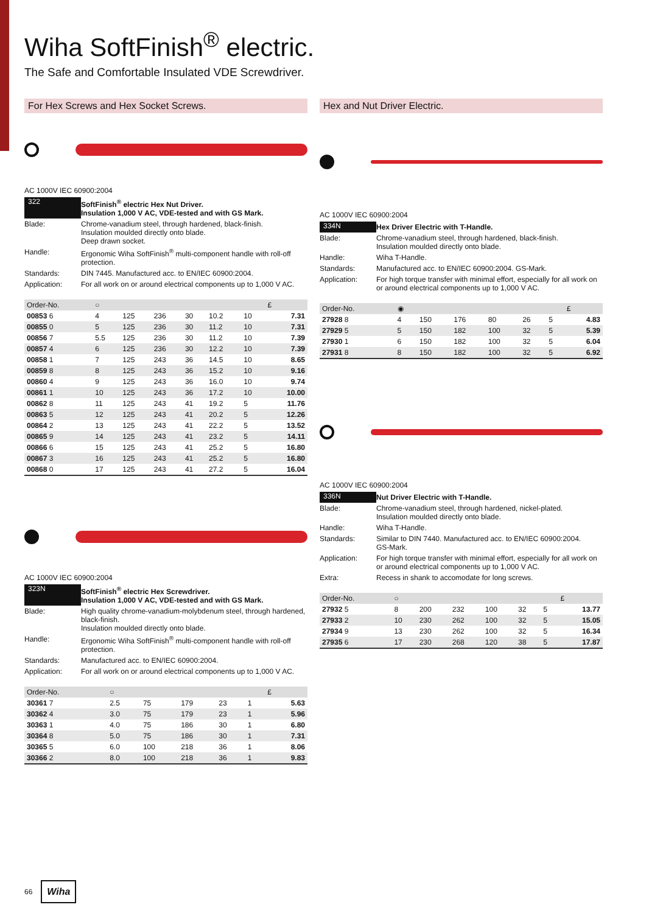Wiha SoftFinish<sup>®</sup> electric.
The Safe and Comfortable Insulated VDE Screwdriver.
For Hex Screws and Hex Socket Screws.
AC 1000V IEC 60900:2004
| 322 | SoftFinish<sup>®</sup> electric Hex Nut Driver. Insulation 1,000 V AC, VDE-tested and with GS Mark. |
| Blade: | Chrome-vanadium steel, through hardened, black-finish. Insulation moulded directly onto blade. Deep drawn socket. |
| Handle: | Ergonomic Wiha SoftFinish<sup>®</sup> multi-component handle with roll-off protection. |
| Standards: | DIN 7445. Manufactured acc. to EN/IEC 60900:2004. |
| Application: | For all work on or around electrical components up to 1,000 V AC. |
| Order-No. | ○ | | | | | | £ |
| --- | --- | --- | --- | --- | --- | --- | --- |
| 00853 6 | 4 | 125 | 236 | 30 | 10.2 | 10 | 7.31 |
| 00855 0 | 5 | 125 | 236 | 30 | 11.2 | 10 | 7.31 |
| 00856 7 | 5.5 | 125 | 236 | 30 | 11.2 | 10 | 7.39 |
| 00857 4 | 6 | 125 | 236 | 30 | 12.2 | 10 | 7.39 |
| 00858 1 | 7 | 125 | 243 | 36 | 14.5 | 10 | 8.65 |
| 00859 8 | 8 | 125 | 243 | 36 | 15.2 | 10 | 9.16 |
| 00860 4 | 9 | 125 | 243 | 36 | 16.0 | 10 | 9.74 |
| 00861 1 | 10 | 125 | 243 | 36 | 17.2 | 10 | 10.00 |
| 00862 8 | 11 | 125 | 243 | 41 | 19.2 | 5 | 11.76 |
| 00863 5 | 12 | 125 | 243 | 41 | 20.2 | 5 | 12.26 |
| 00864 2 | 13 | 125 | 243 | 41 | 22.2 | 5 | 13.52 |
| 00865 9 | 14 | 125 | 243 | 41 | 23.2 | 5 | 14.11 |
| 00866 6 | 15 | 125 | 243 | 41 | 25.2 | 5 | 16.80 |
| 00867 3 | 16 | 125 | 243 | 41 | 25.2 | 5 | 16.80 |
| 00868 0 | 17 | 125 | 243 | 41 | 27.2 | 5 | 16.04 |
AC 1000V IEC 60900:2004
| 323N | SoftFinish<sup>®</sup> electric Hex Screwdriver. Insulation 1,000 V AC, VDE-tested and with GS Mark. |
| Blade: | High quality chrome-vanadium-molybdenum steel, through hardened, black-finish. Insulation moulded directly onto blade. |
| Handle: | Ergonomic Wiha SoftFinish<sup>®</sup> multi-component handle with roll-off protection. |
| Standards: | Manufactured acc. to EN/IEC 60900:2004. |
| Application: | For all work on or around electrical components up to 1,000 V AC. |
| Order-No. | ○ | | | | | £ |
| --- | --- | --- | --- | --- | --- | --- |
| 30361 7 | 2.5 | 75 | 179 | 23 | 1 | 5.63 |
| 30362 4 | 3.0 | 75 | 179 | 23 | 1 | 5.96 |
| 30363 1 | 4.0 | 75 | 186 | 30 | 1 | 6.80 |
| 30364 8 | 5.0 | 75 | 186 | 30 | 1 | 7.31 |
| 30365 5 | 6.0 | 100 | 218 | 36 | 1 | 8.06 |
| 30366 2 | 8.0 | 100 | 218 | 36 | 1 | 9.83 |
Hex and Nut Driver Electric.
AC 1000V IEC 60900:2004
| 334N | Hex Driver Electric with T-Handle. |
| Blade: | Chrome-vanadium steel, through hardened, black-finish. Insulation moulded directly onto blade. |
| Handle: | Wiha T-Handle. |
| Standards: | Manufactured acc. to EN/IEC 60900:2004. GS-Mark. |
| Application: | For high torque transfer with minimal effort, especially for all work on or around electrical components up to 1,000 V AC. |
| Order-No. | ◉ | | | | | | £ |
| --- | --- | --- | --- | --- | --- | --- | --- |
| 27928 8 | 4 | 150 | 176 | 80 | 26 | 5 | 4.83 |
| 27929 5 | 5 | 150 | 182 | 100 | 32 | 5 | 5.39 |
| 27930 1 | 6 | 150 | 182 | 100 | 32 | 5 | 6.04 |
| 27931 8 | 8 | 150 | 182 | 100 | 32 | 5 | 6.92 |
AC 1000V IEC 60900:2004
| 336N | Nut Driver Electric with T-Handle. |
| Blade: | Chrome-vanadium steel, through hardened, nickel-plated. Insulation moulded directly onto blade. |
| Handle: | Wiha T-Handle. |
| Standards: | Similar to DIN 7440. Manufactured acc. to EN/IEC 60900:2004. GS-Mark. |
| Application: | For high torque transfer with minimal effort, especially for all work on or around electrical components up to 1,000 V AC. |
| Extra: | Recess in shank to accomodate for long screws. |
| Order-No. | ○ | | | | | | £ |
| --- | --- | --- | --- | --- | --- | --- | --- |
| 27932 5 | 8 | 200 | 232 | 100 | 32 | 5 | 13.77 |
| 27933 2 | 10 | 230 | 262 | 100 | 32 | 5 | 15.05 |
| 27934 9 | 13 | 230 | 262 | 100 | 32 | 5 | 16.34 |
| 27935 6 | 17 | 230 | 268 | 120 | 38 | 5 | 17.87 |
66 Wiha